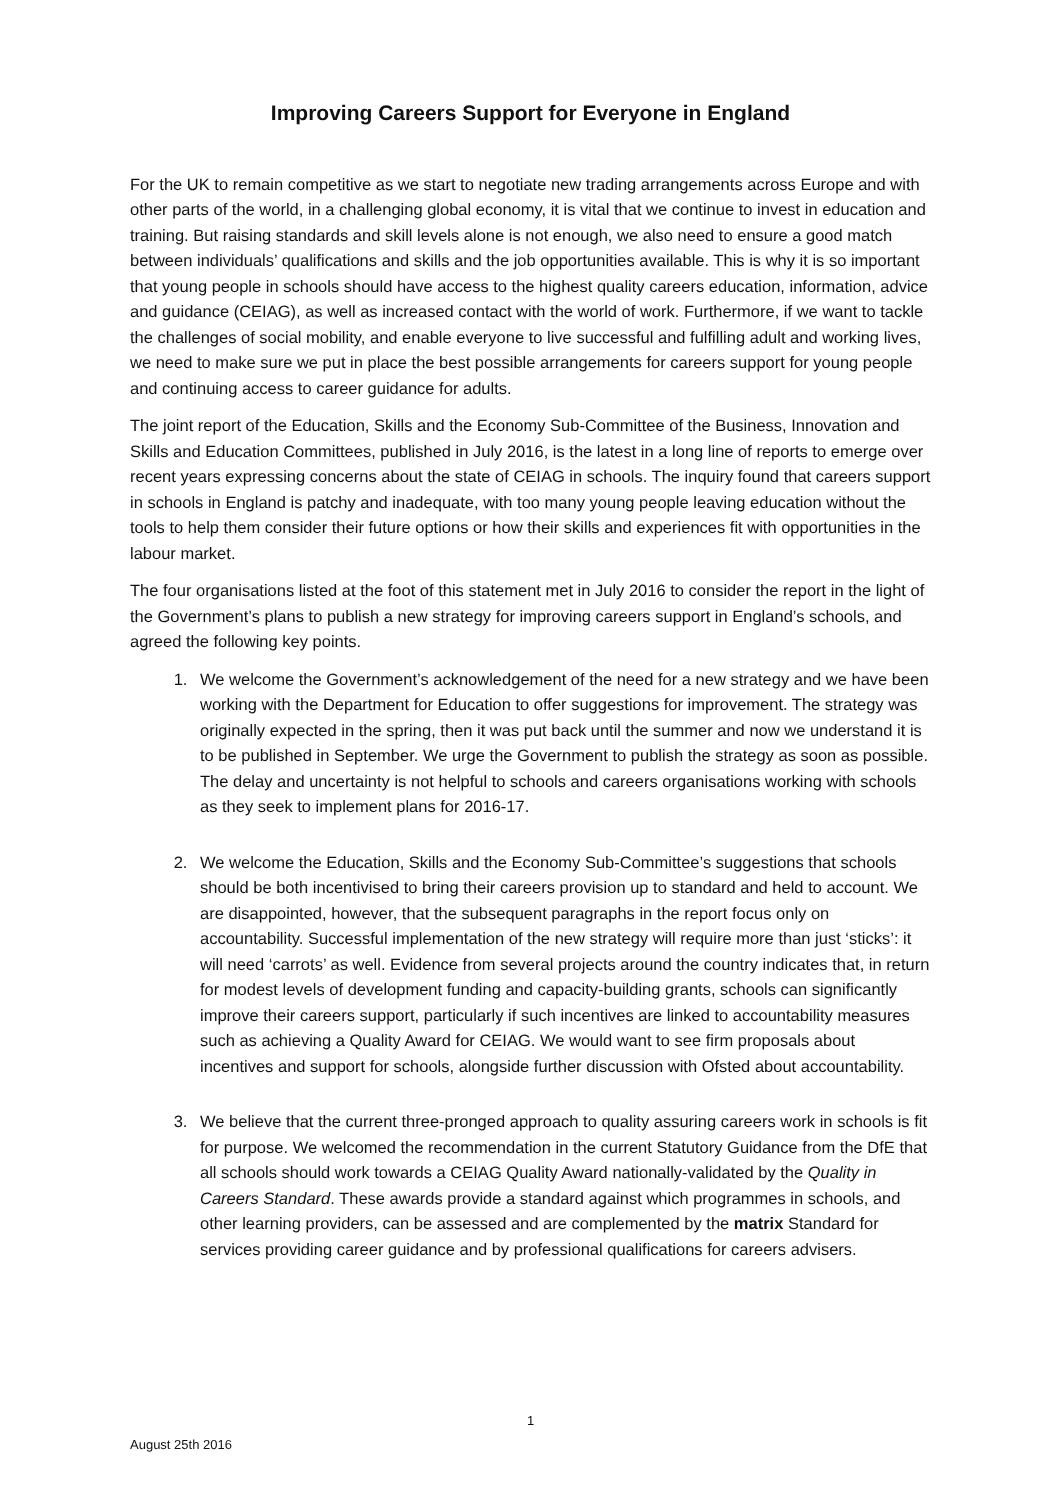Improving Careers Support for Everyone in England
For the UK to remain competitive as we start to negotiate new trading arrangements across Europe and with other parts of the world, in a challenging global economy, it is vital that we continue to invest in education and training. But raising standards and skill levels alone is not enough, we also need to ensure a good match between individuals’ qualifications and skills and the job opportunities available. This is why it is so important that young people in schools should have access to the highest quality careers education, information, advice and guidance (CEIAG), as well as increased contact with the world of work. Furthermore, if we want to tackle the challenges of social mobility, and enable everyone to live successful and fulfilling adult and working lives, we need to make sure we put in place the best possible arrangements for careers support for young people and continuing access to career guidance for adults.
The joint report of the Education, Skills and the Economy Sub-Committee of the Business, Innovation and Skills and Education Committees, published in July 2016, is the latest in a long line of reports to emerge over recent years expressing concerns about the state of CEIAG in schools. The inquiry found that careers support in schools in England is patchy and inadequate, with too many young people leaving education without the tools to help them consider their future options or how their skills and experiences fit with opportunities in the labour market.
The four organisations listed at the foot of this statement met in July 2016 to consider the report in the light of the Government’s plans to publish a new strategy for improving careers support in England’s schools, and agreed the following key points.
1. We welcome the Government’s acknowledgement of the need for a new strategy and we have been working with the Department for Education to offer suggestions for improvement. The strategy was originally expected in the spring, then it was put back until the summer and now we understand it is to be published in September. We urge the Government to publish the strategy as soon as possible. The delay and uncertainty is not helpful to schools and careers organisations working with schools as they seek to implement plans for 2016-17.
2. We welcome the Education, Skills and the Economy Sub-Committee’s suggestions that schools should be both incentivised to bring their careers provision up to standard and held to account. We are disappointed, however, that the subsequent paragraphs in the report focus only on accountability. Successful implementation of the new strategy will require more than just ‘sticks’: it will need ‘carrots’ as well. Evidence from several projects around the country indicates that, in return for modest levels of development funding and capacity-building grants, schools can significantly improve their careers support, particularly if such incentives are linked to accountability measures such as achieving a Quality Award for CEIAG. We would want to see firm proposals about incentives and support for schools, alongside further discussion with Ofsted about accountability.
3. We believe that the current three-pronged approach to quality assuring careers work in schools is fit for purpose. We welcomed the recommendation in the current Statutory Guidance from the DfE that all schools should work towards a CEIAG Quality Award nationally-validated by the Quality in Careers Standard. These awards provide a standard against which programmes in schools, and other learning providers, can be assessed and are complemented by the matrix Standard for services providing career guidance and by professional qualifications for careers advisers.
1
August 25th 2016